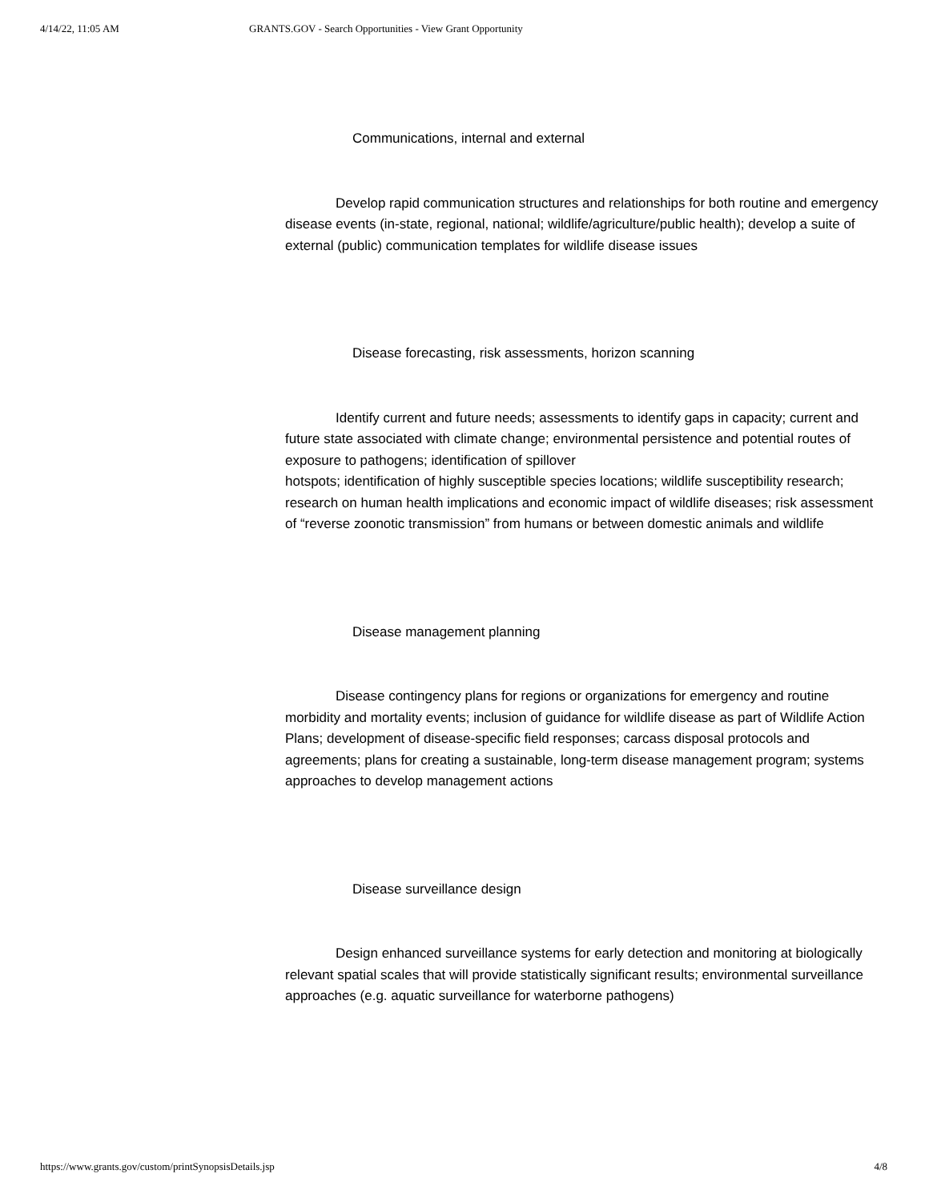4/14/22, 11:05 AM GRANTS.GOV - Search Opportunities - View Grant Opportunity
Communications, internal and external
Develop rapid communication structures and relationships for both routine and emergency disease events (in-state, regional, national; wildlife/agriculture/public health); develop a suite of external (public) communication templates for wildlife disease issues
Disease forecasting, risk assessments, horizon scanning
Identify current and future needs; assessments to identify gaps in capacity; current and future state associated with climate change; environmental persistence and potential routes of exposure to pathogens; identification of spillover
hotspots; identification of highly susceptible species locations; wildlife susceptibility research; research on human health implications and economic impact of wildlife diseases; risk assessment of “reverse zoonotic transmission” from humans or between domestic animals and wildlife
Disease management planning
Disease contingency plans for regions or organizations for emergency and routine morbidity and mortality events; inclusion of guidance for wildlife disease as part of Wildlife Action Plans; development of disease-specific field responses; carcass disposal protocols and agreements; plans for creating a sustainable, long-term disease management program; systems approaches to develop management actions
Disease surveillance design
Design enhanced surveillance systems for early detection and monitoring at biologically relevant spatial scales that will provide statistically significant results; environmental surveillance approaches (e.g. aquatic surveillance for waterborne pathogens)
https://www.grants.gov/custom/printSynopsisDetails.jsp 4/8